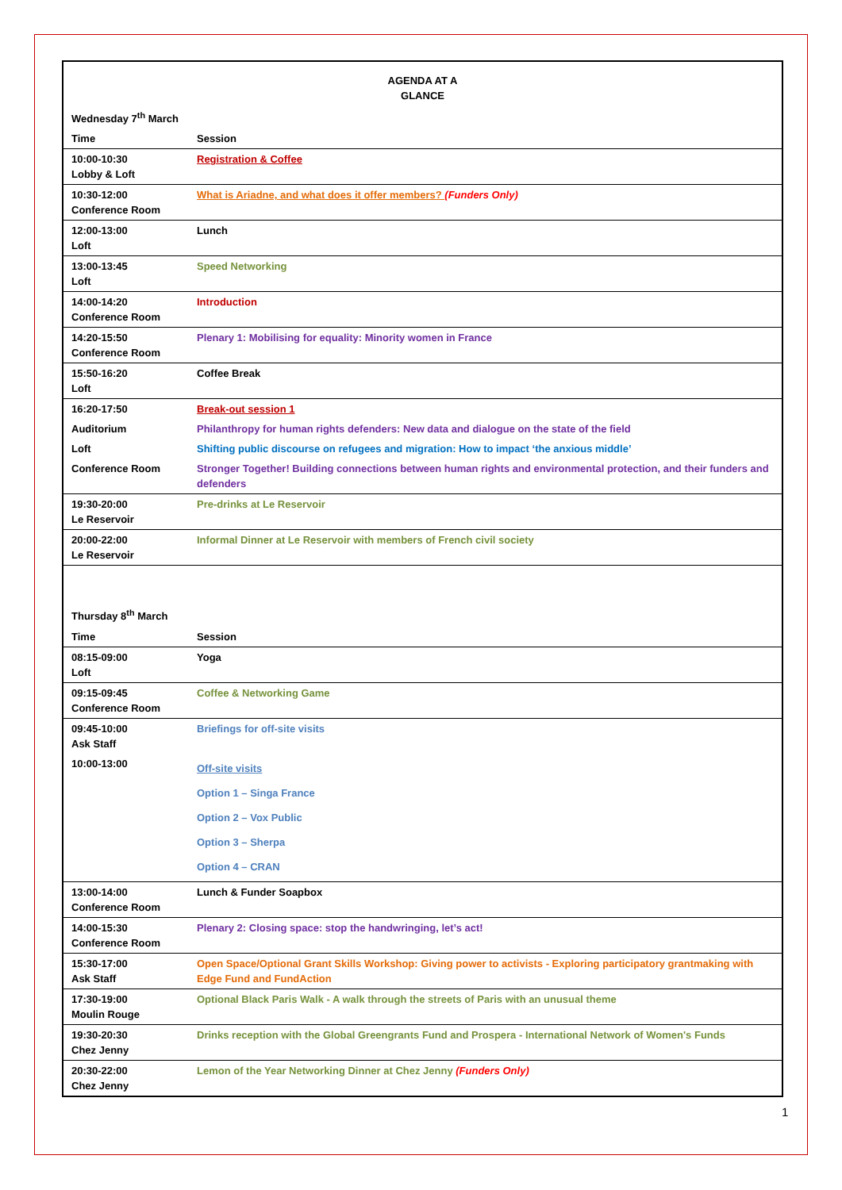| AGENDA AT A GLANCE | |
| Wednesday 7<sup>th</sup> March | |
| Time | Session |
| 10:00-10:30 Lobby & Loft | Registration & Coffee |
| 10:30-12:00 Conference Room | What is Ariadne, and what does it offer members? (Funders Only) |
| 12:00-13:00 Loft | Lunch |
| 13:00-13:45 Loft | Speed Networking |
| 14:00-14:20 Conference Room | Introduction |
| 14:20-15:50 Conference Room | Plenary 1: Mobilising for equality: Minority women in France |
| 15:50-16:20 Loft | Coffee Break |
| 16:20-17:50 | Break-out session 1 |
| Auditorium | Philanthropy for human rights defenders: New data and dialogue on the state of the field |
| Loft | Shifting public discourse on refugees and migration: How to impact ‘the anxious middle’ |
| Conference Room | Stronger Together! Building connections between human rights and environmental protection, and their funders and defenders |
| 19:30-20:00 Le Reservoir | Pre-drinks at Le Reservoir |
| 20:00-22:00 Le Reservoir | Informal Dinner at Le Reservoir with members of French civil society |
| Thursday 8<sup>th</sup> March | |
| Time | Session |
| 08:15-09:00 Loft | Yoga |
| 09:15-09:45 Conference Room | Coffee & Networking Game |
| 09:45-10:00 Ask Staff | Briefings for off-site visits |
| 10:00-13:00 | Off-site visits Option 1 – Singa France Option 2 – Vox Public Option 3 – Sherpa Option 4 – CRAN |
| 13:00-14:00 Conference Room | Lunch & Funder Soapbox |
| 14:00-15:30 Conference Room | Plenary 2: Closing space: stop the handwringing, let’s act! |
| 15:30-17:00 Ask Staff | Open Space/Optional Grant Skills Workshop: Giving power to activists - Exploring participatory grantmaking with Edge Fund and FundAction |
| 17:30-19:00 Moulin Rouge | Optional Black Paris Walk - A walk through the streets of Paris with an unusual theme |
| 19:30-20:30 Chez Jenny | Drinks reception with the Global Greengrants Fund and Prospera - International Network of Women's Funds |
| 20:30-22:00 Chez Jenny | Lemon of the Year Networking Dinner at Chez Jenny (Funders Only) |
1